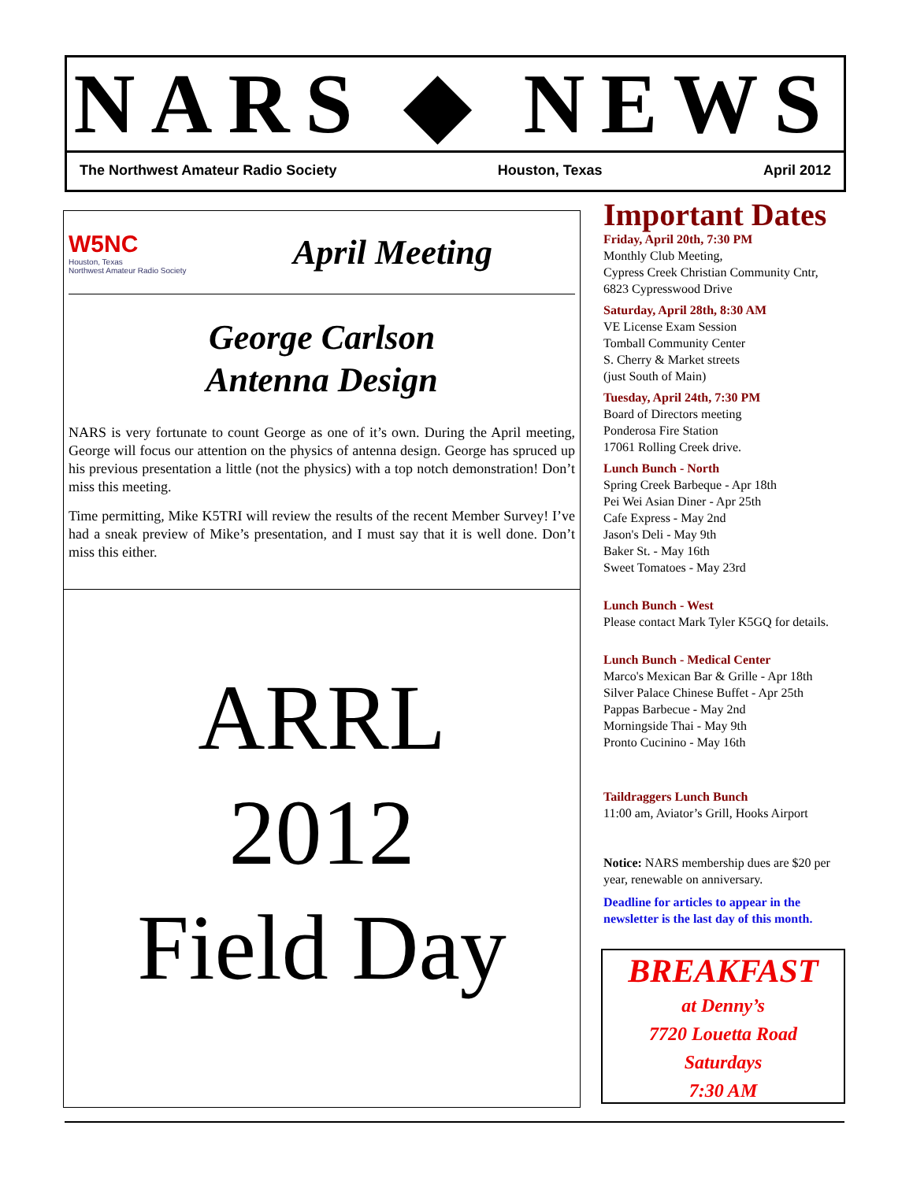NARS ◆ NEWS
The Northwest Amateur Radio Society Houston, Texas April 2012
W5NC
Houston, Texas
Northwest Amateur Radio Society
April Meeting
George Carlson
Antenna Design
NARS is very fortunate to count George as one of it’s own. During the April meeting, George will focus our attention on the physics of antenna design. George has spruced up his previous presentation a little (not the physics) with a top notch demonstration! Don’t miss this meeting.
Time permitting, Mike K5TRI will review the results of the recent Member Survey! I’ve had a sneak preview of Mike’s presentation, and I must say that it is well done. Don’t miss this either.
ARRL
2012
Field Day
Important Dates
Friday, April 20th, 7:30 PM
Monthly Club Meeting,
Cypress Creek Christian Community Cntr,
6823 Cypresswood Drive
Saturday, April 28th, 8:30 AM
VE License Exam Session
Tomball Community Center
S. Cherry & Market streets
(just South of Main)
Tuesday, April 24th, 7:30 PM
Board of Directors meeting
Ponderosa Fire Station
17061 Rolling Creek drive.
Lunch Bunch - North
Spring Creek Barbeque - Apr 18th
Pei Wei Asian Diner - Apr 25th
Cafe Express - May 2nd
Jason's Deli - May 9th
Baker St. - May 16th
Sweet Tomatoes - May 23rd
Lunch Bunch - West
Please contact Mark Tyler K5GQ for details.
Lunch Bunch - Medical Center
Marco's Mexican Bar & Grille - Apr 18th
Silver Palace Chinese Buffet - Apr 25th
Pappas Barbecue - May 2nd
Morningside Thai - May 9th
Pronto Cucinino - May 16th
Taildraggers Lunch Bunch
11:00 am, Aviator’s Grill, Hooks Airport
Notice: NARS membership dues are $20 per year, renewable on anniversary.
Deadline for articles to appear in the newsletter is the last day of this month.
BREAKFAST
at Denny’s
7720 Louetta Road
Saturdays
7:30 AM